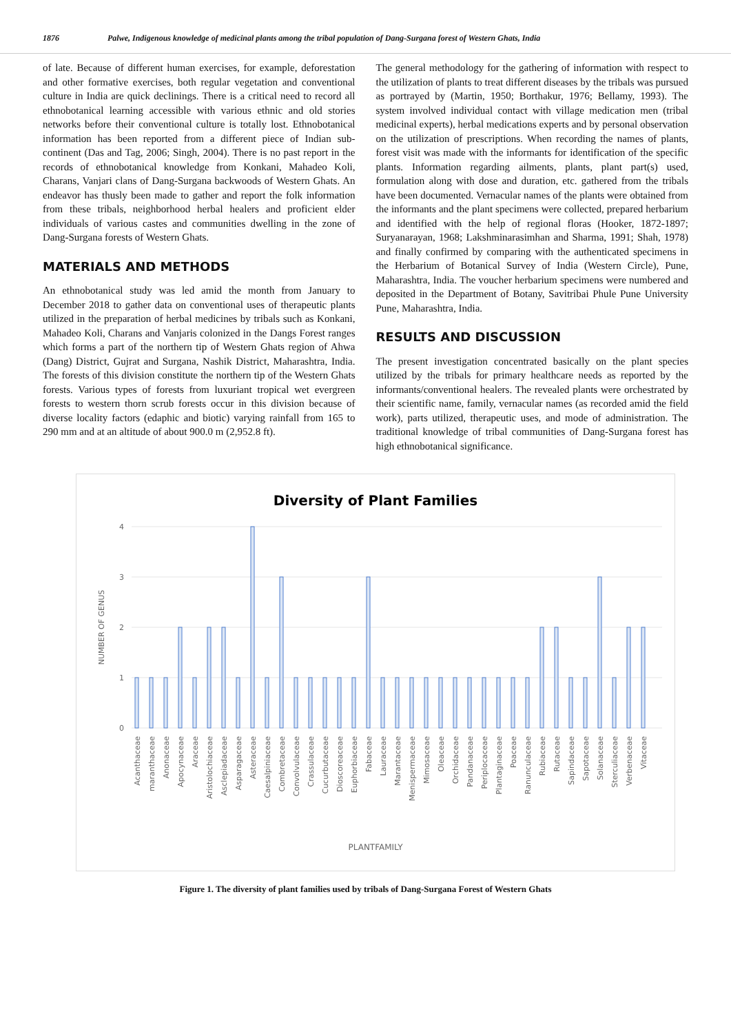1876 Palwe, Indigenous knowledge of medicinal plants among the tribal population of Dang-Surgana forest of Western Ghats, India
of late. Because of different human exercises, for example, deforestation and other formative exercises, both regular vegetation and conventional culture in India are quick declinings. There is a critical need to record all ethnobotanical learning accessible with various ethnic and old stories networks before their conventional culture is totally lost. Ethnobotanical information has been reported from a different piece of Indian sub-continent (Das and Tag, 2006; Singh, 2004). There is no past report in the records of ethnobotanical knowledge from Konkani, Mahadeo Koli, Charans, Vanjari clans of Dang-Surgana backwoods of Western Ghats. An endeavor has thusly been made to gather and report the folk information from these tribals, neighborhood herbal healers and proficient elder individuals of various castes and communities dwelling in the zone of Dang-Surgana forests of Western Ghats.
MATERIALS AND METHODS
An ethnobotanical study was led amid the month from January to December 2018 to gather data on conventional uses of therapeutic plants utilized in the preparation of herbal medicines by tribals such as Konkani, Mahadeo Koli, Charans and Vanjaris colonized in the Dangs Forest ranges which forms a part of the northern tip of Western Ghats region of Ahwa (Dang) District, Gujrat and Surgana, Nashik District, Maharashtra, India. The forests of this division constitute the northern tip of the Western Ghats forests. Various types of forests from luxuriant tropical wet evergreen forests to western thorn scrub forests occur in this division because of diverse locality factors (edaphic and biotic) varying rainfall from 165 to 290 mm and at an altitude of about 900.0 m (2,952.8 ft).
The general methodology for the gathering of information with respect to the utilization of plants to treat different diseases by the tribals was pursued as portrayed by (Martin, 1950; Borthakur, 1976; Bellamy, 1993). The system involved individual contact with village medication men (tribal medicinal experts), herbal medications experts and by personal observation on the utilization of prescriptions. When recording the names of plants, forest visit was made with the informants for identification of the specific plants. Information regarding ailments, plants, plant part(s) used, formulation along with dose and duration, etc. gathered from the tribals have been documented. Vernacular names of the plants were obtained from the informants and the plant specimens were collected, prepared herbarium and identified with the help of regional floras (Hooker, 1872-1897; Suryanarayan, 1968; Lakshminarasimhan and Sharma, 1991; Shah, 1978) and finally confirmed by comparing with the authenticated specimens in the Herbarium of Botanical Survey of India (Western Circle), Pune, Maharashtra, India. The voucher herbarium specimens were numbered and deposited in the Department of Botany, Savitribai Phule Pune University Pune, Maharashtra, India.
RESULTS AND DISCUSSION
The present investigation concentrated basically on the plant species utilized by the tribals for primary healthcare needs as reported by the informants/conventional healers. The revealed plants were orchestrated by their scientific name, family, vernacular names (as recorded amid the field work), parts utilized, therapeutic uses, and mode of administration. The traditional knowledge of tribal communities of Dang-Surgana forest has high ethnobotanical significance.
Diversity of Plant Families
4
3
2
1
0
NUMBER OF GENUS
PLANTFAMILY
Acanthaceae
maranthaceae
Anonaceae
Apocynaceae
Araceae
Aristolochiaceae
Asclepiadaceae
Asparagaceae
Asteraceae
Caesalpiniaceae
Combretaceae
Convolvulaceae
Crassulaceae
Cucurbutaceae
Dioscoreaceae
Euphorbiaceae
Fabaceae
Lauraceae
Marantaceae
Menispermaceae
Mimosaceae
Oleaceae
Orchidaceae
Pandanaceae
Periplocaceae
Plantaginaceae
Poaceae
Ranunculaceae
Rubiaceae
Rutaceae
Sapindaceae
Sapotaceae
Solanaceae
Sterculiaceae
Verbenaceae
Vitaceae
Figure 1. The diversity of plant families used by tribals of Dang-Surgana Forest of Western Ghats